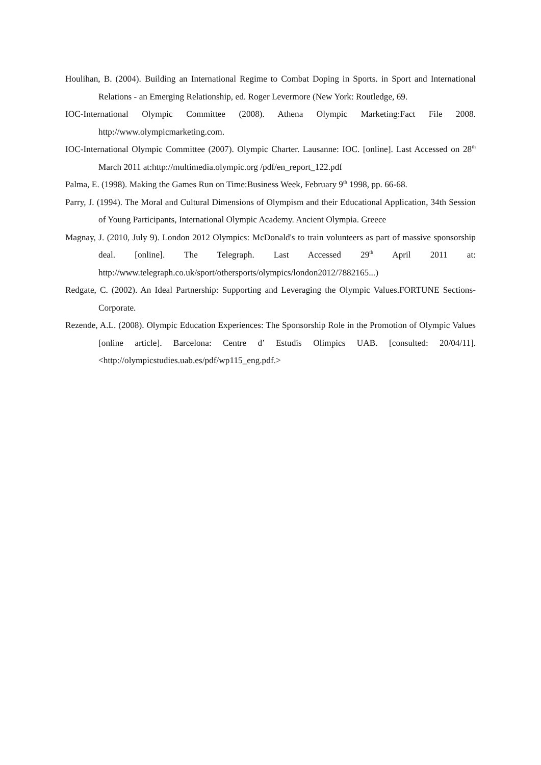Houlihan, B. (2004). Building an International Regime to Combat Doping in Sports. in Sport and International Relations - an Emerging Relationship, ed. Roger Levermore (New York: Routledge, 69.
IOC-International Olympic Committee (2008). Athena Olympic Marketing:Fact File 2008. http://www.olympicmarketing.com.
IOC-International Olympic Committee (2007). Olympic Charter. Lausanne: IOC. [online]. Last Accessed on 28<sup>th</sup> March 2011 at:http://multimedia.olympic.org /pdf/en_report_122.pdf
Palma, E. (1998). Making the Games Run on Time:Business Week, February 9<sup>th</sup> 1998, pp. 66-68.
Parry, J. (1994). The Moral and Cultural Dimensions of Olympism and their Educational Application, 34th Session of Young Participants, International Olympic Academy. Ancient Olympia. Greece
Magnay, J. (2010, July 9). London 2012 Olympics: McDonald's to train volunteers as part of massive sponsorship deal. [online]. The Telegraph. Last Accessed 29<sup>th</sup> April 2011 at: http://www.telegraph.co.uk/sport/othersports/olympics/london2012/7882165...)
Redgate, C. (2002). An Ideal Partnership: Supporting and Leveraging the Olympic Values.FORTUNE Sections-Corporate.
Rezende, A.L. (2008). Olympic Education Experiences: The Sponsorship Role in the Promotion of Olympic Values [online article]. Barcelona: Centre d’ Estudis Olimpics UAB. [consulted: 20/04/11]. <http://olympicstudies.uab.es/pdf/wp115_eng.pdf.>